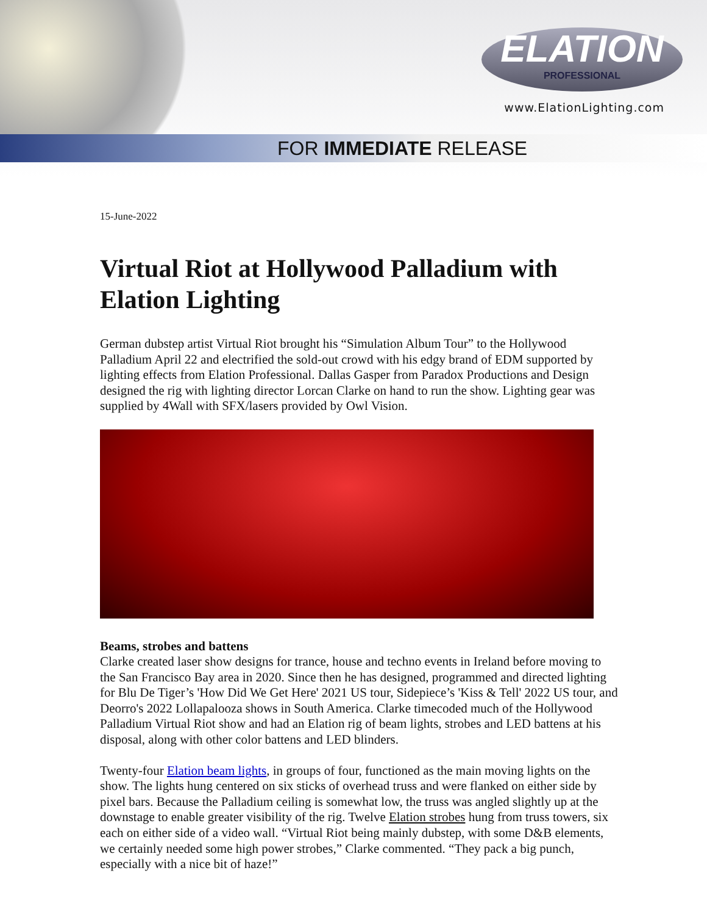ELATION
PROFESSIONAL
www.ElationLighting.com
FOR IMMEDIATE RELEASE
15-June-2022
Virtual Riot at Hollywood Palladium with Elation Lighting
German dubstep artist Virtual Riot brought his “Simulation Album Tour” to the Hollywood Palladium April 22 and electrified the sold-out crowd with his edgy brand of EDM supported by lighting effects from Elation Professional. Dallas Gasper from Paradox Productions and Design designed the rig with lighting director Lorcan Clarke on hand to run the show. Lighting gear was supplied by 4Wall with SFX/lasers provided by Owl Vision.
Beams, strobes and battens
Clarke created laser show designs for trance, house and techno events in Ireland before moving to the San Francisco Bay area in 2020. Since then he has designed, programmed and directed lighting for Blu De Tiger’s 'How Did We Get Here' 2021 US tour, Sidepiece’s 'Kiss & Tell' 2022 US tour, and Deorro's 2022 Lollapalooza shows in South America. Clarke timecoded much of the Hollywood Palladium Virtual Riot show and had an Elation rig of beam lights, strobes and LED battens at his disposal, along with other color battens and LED blinders.
Twenty-four Elation beam lights, in groups of four, functioned as the main moving lights on the show. The lights hung centered on six sticks of overhead truss and were flanked on either side by pixel bars. Because the Palladium ceiling is somewhat low, the truss was angled slightly up at the downstage to enable greater visibility of the rig. Twelve Elation strobes hung from truss towers, six each on either side of a video wall. “Virtual Riot being mainly dubstep, with some D&B elements, we certainly needed some high power strobes,” Clarke commented. “They pack a big punch, especially with a nice bit of haze!”